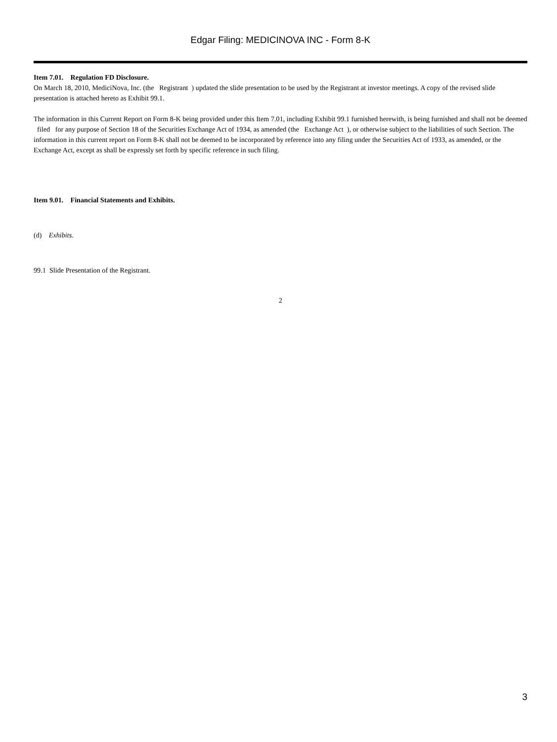Edgar Filing: MEDICINOVA INC - Form 8-K
Item 7.01. Regulation FD Disclosure.
On March 18, 2010, MediciNova, Inc. (the Registrant ) updated the slide presentation to be used by the Registrant at investor meetings. A copy of the revised slide presentation is attached hereto as Exhibit 99.1.
The information in this Current Report on Form 8-K being provided under this Item 7.01, including Exhibit 99.1 furnished herewith, is being furnished and shall not be deemed filed for any purpose of Section 18 of the Securities Exchange Act of 1934, as amended (the Exchange Act ), or otherwise subject to the liabilities of such Section. The information in this current report on Form 8-K shall not be deemed to be incorporated by reference into any filing under the Securities Act of 1933, as amended, or the Exchange Act, except as shall be expressly set forth by specific reference in such filing.
Item 9.01. Financial Statements and Exhibits.
(d) Exhibits.
99.1 Slide Presentation of the Registrant.
2
3